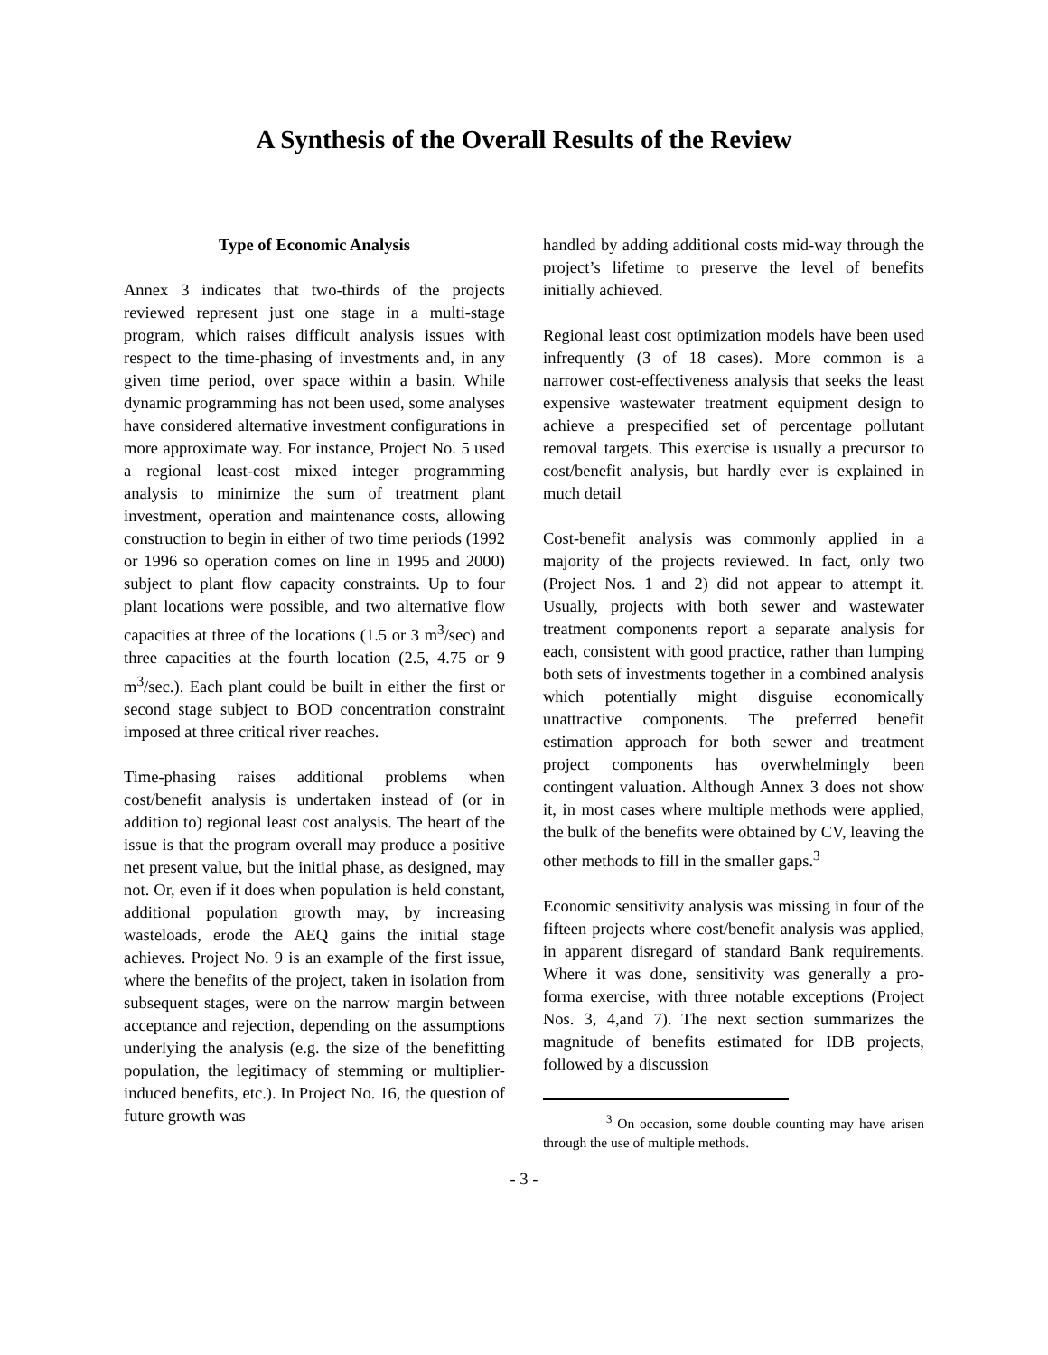A Synthesis of the Overall Results of the Review
Type of Economic Analysis
Annex 3 indicates that two-thirds of the projects reviewed represent just one stage in a multi-stage program, which raises difficult analysis issues with respect to the time-phasing of investments and, in any given time period, over space within a basin. While dynamic programming has not been used, some analyses have considered alternative investment configurations in more approximate way. For instance, Project No. 5 used a regional least-cost mixed integer programming analysis to minimize the sum of treatment plant investment, operation and maintenance costs, allowing construction to begin in either of two time periods (1992 or 1996 so operation comes on line in 1995 and 2000) subject to plant flow capacity constraints. Up to four plant locations were possible, and two alternative flow capacities at three of the locations (1.5 or 3 m<sup>3</sup>/sec) and three capacities at the fourth location (2.5, 4.75 or 9 m<sup>3</sup>/sec.). Each plant could be built in either the first or second stage subject to BOD concentration constraint imposed at three critical river reaches.
Time-phasing raises additional problems when cost/benefit analysis is undertaken instead of (or in addition to) regional least cost analysis. The heart of the issue is that the program overall may produce a positive net present value, but the initial phase, as designed, may not. Or, even if it does when population is held constant, additional population growth may, by increasing wasteloads, erode the AEQ gains the initial stage achieves. Project No. 9 is an example of the first issue, where the benefits of the project, taken in isolation from subsequent stages, were on the narrow margin between acceptance and rejection, depending on the assumptions underlying the analysis (e.g. the size of the benefitting population, the legitimacy of stemming or multiplier-induced benefits, etc.). In Project No. 16, the question of future growth was
handled by adding additional costs mid-way through the project’s lifetime to preserve the level of benefits initially achieved.
Regional least cost optimization models have been used infrequently (3 of 18 cases). More common is a narrower cost-effectiveness analysis that seeks the least expensive wastewater treatment equipment design to achieve a prespecified set of percentage pollutant removal targets. This exercise is usually a precursor to cost/benefit analysis, but hardly ever is explained in much detail
Cost-benefit analysis was commonly applied in a majority of the projects reviewed. In fact, only two (Project Nos. 1 and 2) did not appear to attempt it. Usually, projects with both sewer and wastewater treatment components report a separate analysis for each, consistent with good practice, rather than lumping both sets of investments together in a combined analysis which potentially might disguise economically unattractive components. The preferred benefit estimation approach for both sewer and treatment project components has overwhelmingly been contingent valuation. Although Annex 3 does not show it, in most cases where multiple methods were applied, the bulk of the benefits were obtained by CV, leaving the other methods to fill in the smaller gaps.<sup>3</sup>
Economic sensitivity analysis was missing in four of the fifteen projects where cost/benefit analysis was applied, in apparent disregard of standard Bank requirements. Where it was done, sensitivity was generally a pro-forma exercise, with three notable exceptions (Project Nos. 3, 4,and 7). The next section summarizes the magnitude of benefits estimated for IDB projects, followed by a discussion
<sup>3</sup> On occasion, some double counting may have arisen through the use of multiple methods.
- 3 -